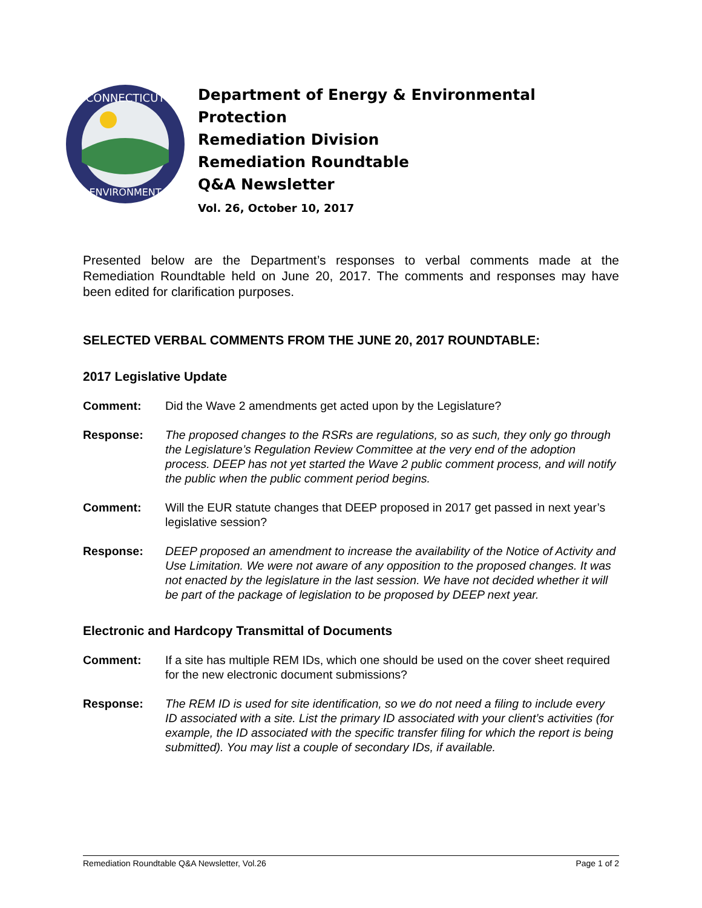CONNECTICUT
ENVIRONMENT
Department of Energy & Environmental Protection
Remediation Division
Remediation Roundtable
Q&A Newsletter
Vol. 26, October 10, 2017
Presented below are the Department’s responses to verbal comments made at the Remediation Roundtable held on June 20, 2017. The comments and responses may have been edited for clarification purposes.
SELECTED VERBAL COMMENTS FROM THE JUNE 20, 2017 ROUNDTABLE:
2017 Legislative Update
Comment: Did the Wave 2 amendments get acted upon by the Legislature?
Response: The proposed changes to the RSRs are regulations, so as such, they only go through the Legislature’s Regulation Review Committee at the very end of the adoption process. DEEP has not yet started the Wave 2 public comment process, and will notify the public when the public comment period begins.
Comment: Will the EUR statute changes that DEEP proposed in 2017 get passed in next year’s legislative session?
Response: DEEP proposed an amendment to increase the availability of the Notice of Activity and Use Limitation. We were not aware of any opposition to the proposed changes. It was not enacted by the legislature in the last session. We have not decided whether it will be part of the package of legislation to be proposed by DEEP next year.
Electronic and Hardcopy Transmittal of Documents
Comment: If a site has multiple REM IDs, which one should be used on the cover sheet required for the new electronic document submissions?
Response: The REM ID is used for site identification, so we do not need a filing to include every ID associated with a site. List the primary ID associated with your client’s activities (for example, the ID associated with the specific transfer filing for which the report is being submitted). You may list a couple of secondary IDs, if available.
Remediation Roundtable Q&A Newsletter, Vol.26 Page 1 of 2